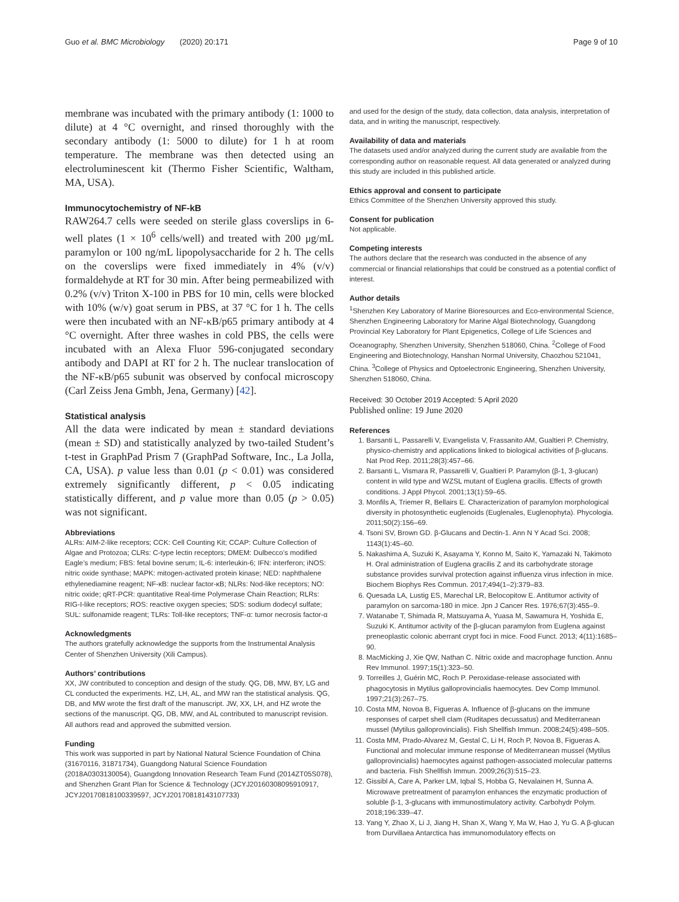Guo et al. BMC Microbiology (2020) 20:171 Page 9 of 10
membrane was incubated with the primary antibody (1: 1000 to dilute) at 4 °C overnight, and rinsed thoroughly with the secondary antibody (1: 5000 to dilute) for 1 h at room temperature. The membrane was then detected using an electroluminescent kit (Thermo Fisher Scientific, Waltham, MA, USA).
Immunocytochemistry of NF-kB
RAW264.7 cells were seeded on sterile glass coverslips in 6-well plates (1 × 10<sup>6</sup> cells/well) and treated with 200 μg/mL paramylon or 100 ng/mL lipopolysaccharide for 2 h. The cells on the coverslips were fixed immediately in 4% (v/v) formaldehyde at RT for 30 min. After being permeabilized with 0.2% (v/v) Triton X-100 in PBS for 10 min, cells were blocked with 10% (w/v) goat serum in PBS, at 37 °C for 1 h. The cells were then incubated with an NF-κB/p65 primary antibody at 4 °C overnight. After three washes in cold PBS, the cells were incubated with an Alexa Fluor 596-conjugated secondary antibody and DAPI at RT for 2 h. The nuclear translocation of the NF-κB/p65 subunit was observed by confocal microscopy (Carl Zeiss Jena Gmbh, Jena, Germany) [42].
Statistical analysis
All the data were indicated by mean ± standard deviations (mean ± SD) and statistically analyzed by two-tailed Student’s t-test in GraphPad Prism 7 (GraphPad Software, Inc., La Jolla, CA, USA). p value less than 0.01 (p < 0.01) was considered extremely significantly different, p < 0.05 indicating statistically different, and p value more than 0.05 (p > 0.05) was not significant.
Abbreviations
ALRs: AIM-2-like receptors; CCK: Cell Counting Kit; CCAP: Culture Collection of Algae and Protozoa; CLRs: C-type lectin receptors; DMEM: Dulbecco’s modified Eagle’s medium; FBS: fetal bovine serum; IL-6: interleukin-6; IFN: interferon; iNOS: nitric oxide synthase; MAPK: mitogen-activated protein kinase; NED: naphthalene ethylenediamine reagent; NF-κB: nuclear factor-κB; NLRs: Nod-like receptors; NO: nitric oxide; qRT-PCR: quantitative Real-time Polymerase Chain Reaction; RLRs: RIG-I-like receptors; ROS: reactive oxygen species; SDS: sodium dodecyl sulfate; SUL: sulfonamide reagent; TLRs: Toll-like receptors; TNF-α: tumor necrosis factor-α
Acknowledgments
The authors gratefully acknowledge the supports from the Instrumental Analysis Center of Shenzhen University (Xili Campus).
Authors’ contributions
XX, JW contributed to conception and design of the study. QG, DB, MW, BY, LG and CL conducted the experiments. HZ, LH, AL, and MW ran the statistical analysis. QG, DB, and MW wrote the first draft of the manuscript. JW, XX, LH, and HZ wrote the sections of the manuscript. QG, DB, MW, and AL contributed to manuscript revision. All authors read and approved the submitted version.
Funding
This work was supported in part by National Natural Science Foundation of China (31670116, 31871734), Guangdong Natural Science Foundation (2018A0303130054), Guangdong Innovation Research Team Fund (2014ZT05S078), and Shenzhen Grant Plan for Science & Technology (JCYJ20160308095910917, JCYJ20170818100339597, JCYJ20170818143107733)
and used for the design of the study, data collection, data analysis, interpretation of data, and in writing the manuscript, respectively.
Availability of data and materials
The datasets used and/or analyzed during the current study are available from the corresponding author on reasonable request. All data generated or analyzed during this study are included in this published article.
Ethics approval and consent to participate
Ethics Committee of the Shenzhen University approved this study.
Consent for publication
Not applicable.
Competing interests
The authors declare that the research was conducted in the absence of any commercial or financial relationships that could be construed as a potential conflict of interest.
Author details
<sup>1</sup> Shenzhen Key Laboratory of Marine Bioresources and Eco-environmental Science, Shenzhen Engineering Laboratory for Marine Algal Biotechnology, Guangdong Provincial Key Laboratory for Plant Epigenetics, College of Life Sciences and Oceanography, Shenzhen University, Shenzhen 518060, China. <sup>2</sup>College of Food Engineering and Biotechnology, Hanshan Normal University, Chaozhou 521041, China. <sup>3</sup>College of Physics and Optoelectronic Engineering, Shenzhen University, Shenzhen 518060, China.
Received: 30 October 2019 Accepted: 5 April 2020
Published online: 19 June 2020
References
1. Barsanti L, Passarelli V, Evangelista V, Frassanito AM, Gualtieri P. Chemistry, physico-chemistry and applications linked to biological activities of β-glucans. Nat Prod Rep. 2011;28(3):457–66.
2. Barsanti L, Vismara R, Passarelli V, Gualtieri P. Paramylon (β-1, 3-glucan) content in wild type and WZSL mutant of Euglena gracilis. Effects of growth conditions. J Appl Phycol. 2001;13(1):59–65.
3. Monfils A, Triemer R, Bellairs E. Characterization of paramylon morphological diversity in photosynthetic euglenoids (Euglenales, Euglenophyta). Phycologia. 2011;50(2):156–69.
4. Tsoni SV, Brown GD. β-Glucans and Dectin-1. Ann N Y Acad Sci. 2008; 1143(1):45–60.
5. Nakashima A, Suzuki K, Asayama Y, Konno M, Saito K, Yamazaki N, Takimoto H. Oral administration of Euglena gracilis Z and its carbohydrate storage substance provides survival protection against influenza virus infection in mice. Biochem Biophys Res Commun. 2017;494(1–2):379–83.
6. Quesada LA, Lustig ES, Marechal LR, Belocopitow E. Antitumor activity of paramylon on sarcoma-180 in mice. Jpn J Cancer Res. 1976;67(3):455–9.
7. Watanabe T, Shimada R, Matsuyama A, Yuasa M, Sawamura H, Yoshida E, Suzuki K. Antitumor activity of the β-glucan paramylon from Euglena against preneoplastic colonic aberrant crypt foci in mice. Food Funct. 2013; 4(11):1685–90.
8. MacMicking J, Xie QW, Nathan C. Nitric oxide and macrophage function. Annu Rev Immunol. 1997;15(1):323–50.
9. Torreilles J, Guérin MC, Roch P. Peroxidase-release associated with phagocytosis in Mytilus galloprovincialis haemocytes. Dev Comp Immunol. 1997;21(3):267–75.
10. Costa MM, Novoa B, Figueras A. Influence of β-glucans on the immune responses of carpet shell clam (Ruditapes decussatus) and Mediterranean mussel (Mytilus galloprovincialis). Fish Shellfish Immun. 2008;24(5):498–505.
11. Costa MM, Prado-Alvarez M, Gestal C, Li H, Roch P, Novoa B, Figueras A. Functional and molecular immune response of Mediterranean mussel (Mytilus galloprovincialis) haemocytes against pathogen-associated molecular patterns and bacteria. Fish Shellfish Immun. 2009;26(3):515–23.
12. Gissibl A, Care A, Parker LM, Iqbal S, Hobba G, Nevalainen H, Sunna A. Microwave pretreatment of paramylon enhances the enzymatic production of soluble β-1, 3-glucans with immunostimulatory activity. Carbohydr Polym. 2018;196:339–47.
13. Yang Y, Zhao X, Li J, Jiang H, Shan X, Wang Y, Ma W, Hao J, Yu G. A β-glucan from Durvillaea Antarctica has immunomodulatory effects on